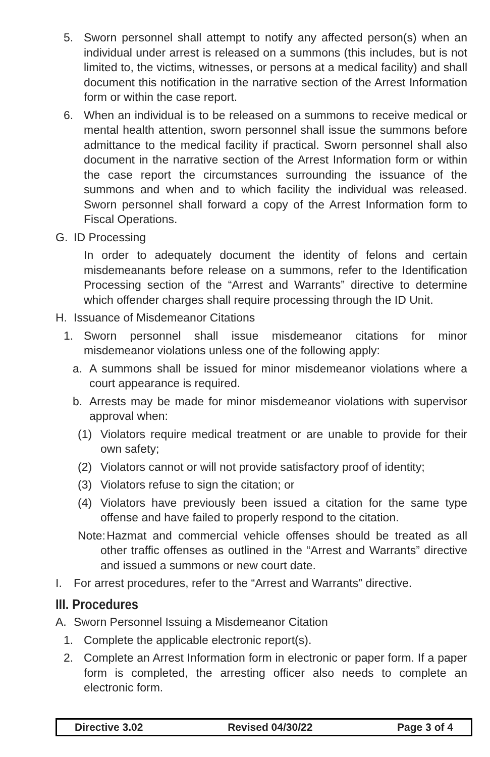5. Sworn personnel shall attempt to notify any affected person(s) when an individual under arrest is released on a summons (this includes, but is not limited to, the victims, witnesses, or persons at a medical facility) and shall document this notification in the narrative section of the Arrest Information form or within the case report.
6. When an individual is to be released on a summons to receive medical or mental health attention, sworn personnel shall issue the summons before admittance to the medical facility if practical. Sworn personnel shall also document in the narrative section of the Arrest Information form or within the case report the circumstances surrounding the issuance of the summons and when and to which facility the individual was released. Sworn personnel shall forward a copy of the Arrest Information form to Fiscal Operations.
G. ID Processing
In order to adequately document the identity of felons and certain misdemeanants before release on a summons, refer to the Identification Processing section of the “Arrest and Warrants” directive to determine which offender charges shall require processing through the ID Unit.
H. Issuance of Misdemeanor Citations
1. Sworn personnel shall issue misdemeanor citations for minor misdemeanor violations unless one of the following apply:
a. A summons shall be issued for minor misdemeanor violations where a court appearance is required.
b. Arrests may be made for minor misdemeanor violations with supervisor approval when:
(1) Violators require medical treatment or are unable to provide for their own safety;
(2) Violators cannot or will not provide satisfactory proof of identity;
(3) Violators refuse to sign the citation; or
(4) Violators have previously been issued a citation for the same type offense and have failed to properly respond to the citation.
Note: Hazmat and commercial vehicle offenses should be treated as all other traffic offenses as outlined in the “Arrest and Warrants” directive and issued a summons or new court date.
I. For arrest procedures, refer to the “Arrest and Warrants” directive.
III. Procedures
A. Sworn Personnel Issuing a Misdemeanor Citation
1. Complete the applicable electronic report(s).
2. Complete an Arrest Information form in electronic or paper form. If a paper form is completed, the arresting officer also needs to complete an electronic form.
Directive 3.02 Revised 04/30/22 Page 3 of 4